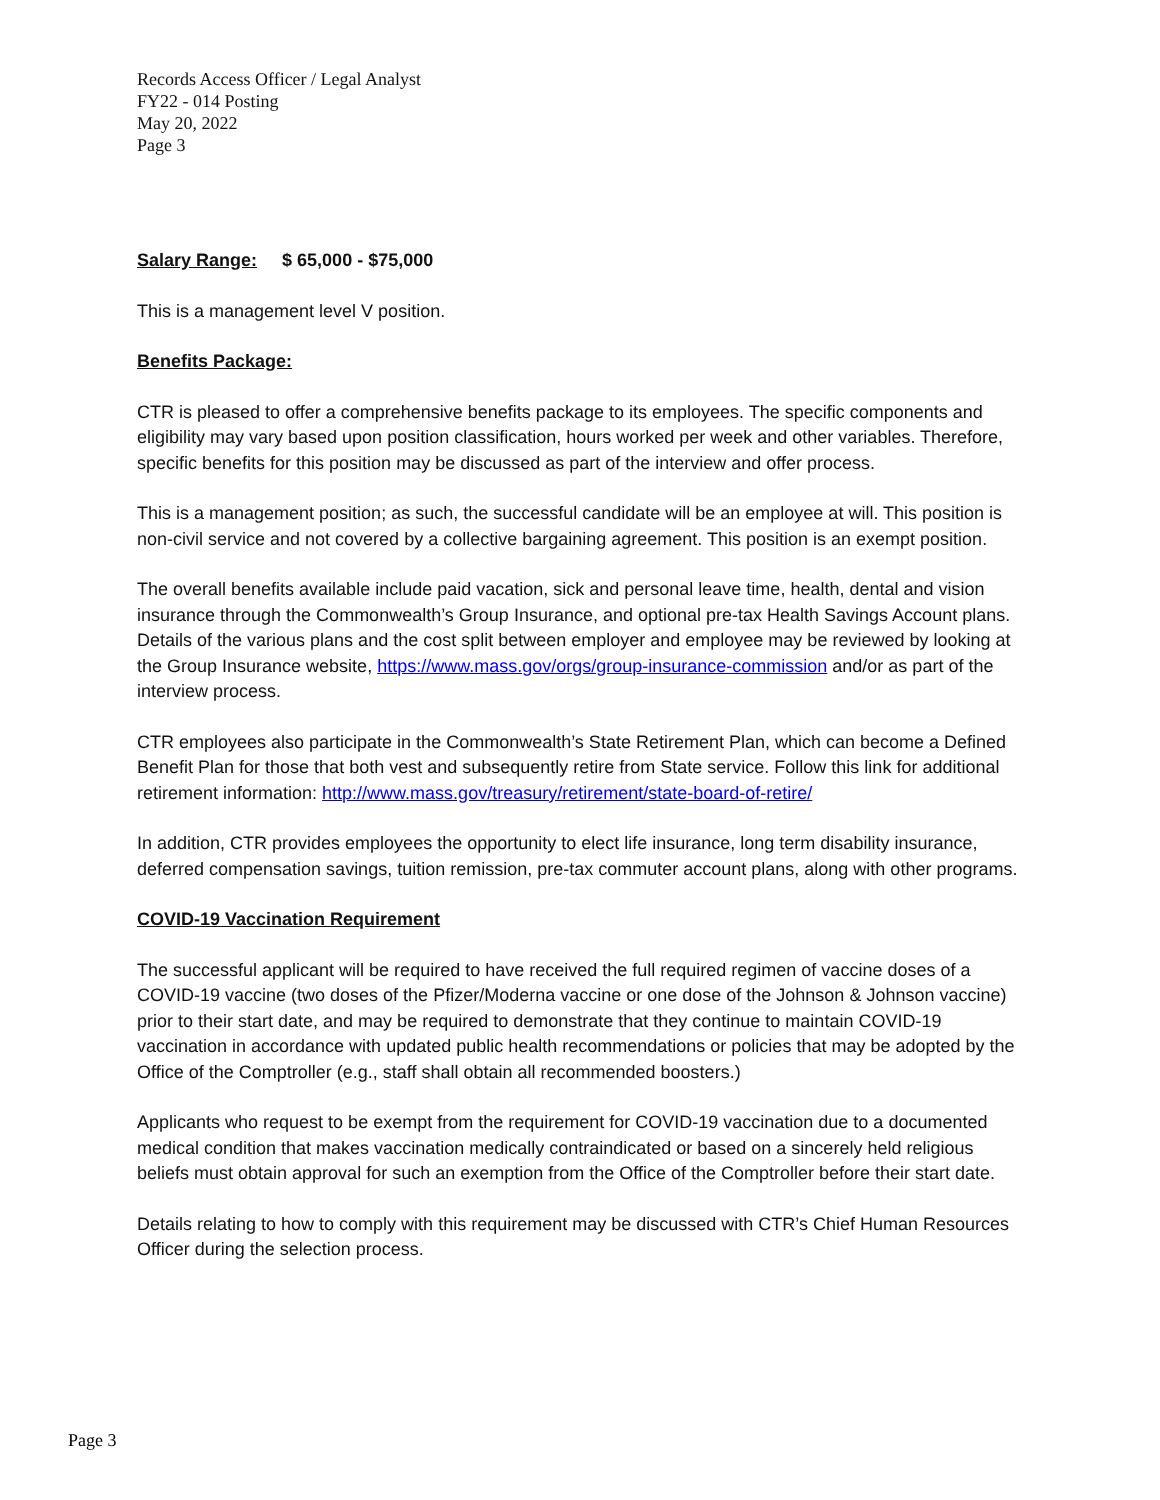Records Access Officer / Legal Analyst
FY22 - 014 Posting
May 20, 2022
Page 3
Salary Range: $ 65,000 - $75,000
This is a management level V position.
Benefits Package:
CTR is pleased to offer a comprehensive benefits package to its employees. The specific components and eligibility may vary based upon position classification, hours worked per week and other variables. Therefore, specific benefits for this position may be discussed as part of the interview and offer process.
This is a management position; as such, the successful candidate will be an employee at will. This position is non-civil service and not covered by a collective bargaining agreement. This position is an exempt position.
The overall benefits available include paid vacation, sick and personal leave time, health, dental and vision insurance through the Commonwealth’s Group Insurance, and optional pre-tax Health Savings Account plans. Details of the various plans and the cost split between employer and employee may be reviewed by looking at the Group Insurance website, https://www.mass.gov/orgs/group-insurance-commission and/or as part of the interview process.
CTR employees also participate in the Commonwealth’s State Retirement Plan, which can become a Defined Benefit Plan for those that both vest and subsequently retire from State service. Follow this link for additional retirement information: http://www.mass.gov/treasury/retirement/state-board-of-retire/
In addition, CTR provides employees the opportunity to elect life insurance, long term disability insurance, deferred compensation savings, tuition remission, pre-tax commuter account plans, along with other programs.
COVID-19 Vaccination Requirement
The successful applicant will be required to have received the full required regimen of vaccine doses of a COVID-19 vaccine (two doses of the Pfizer/Moderna vaccine or one dose of the Johnson & Johnson vaccine) prior to their start date, and may be required to demonstrate that they continue to maintain COVID-19 vaccination in accordance with updated public health recommendations or policies that may be adopted by the Office of the Comptroller (e.g., staff shall obtain all recommended boosters.)
Applicants who request to be exempt from the requirement for COVID-19 vaccination due to a documented medical condition that makes vaccination medically contraindicated or based on a sincerely held religious beliefs must obtain approval for such an exemption from the Office of the Comptroller before their start date.
Details relating to how to comply with this requirement may be discussed with CTR’s Chief Human Resources Officer during the selection process.
Page 3